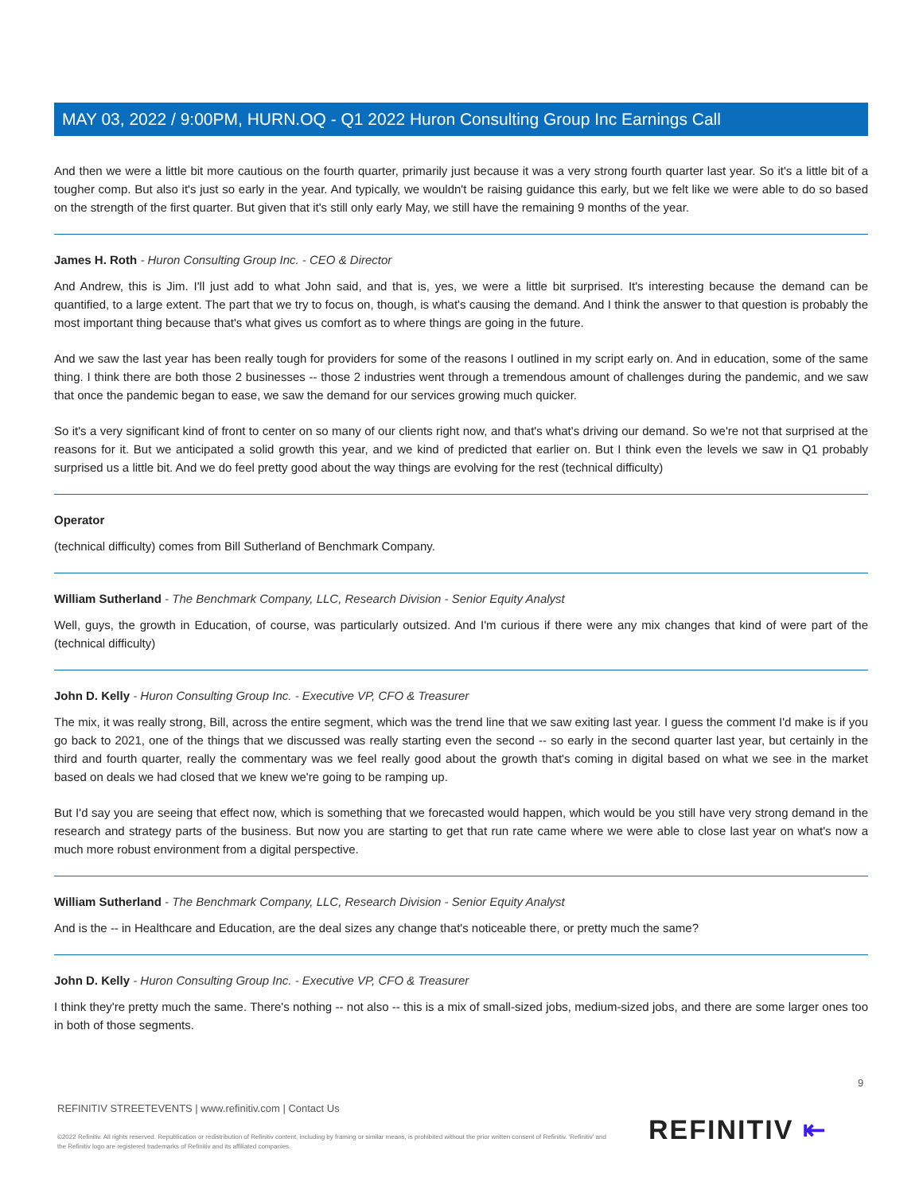MAY 03, 2022 / 9:00PM, HURN.OQ - Q1 2022 Huron Consulting Group Inc Earnings Call
And then we were a little bit more cautious on the fourth quarter, primarily just because it was a very strong fourth quarter last year. So it's a little bit of a tougher comp. But also it's just so early in the year. And typically, we wouldn't be raising guidance this early, but we felt like we were able to do so based on the strength of the first quarter. But given that it's still only early May, we still have the remaining 9 months of the year.
James H. Roth - Huron Consulting Group Inc. - CEO & Director
And Andrew, this is Jim. I'll just add to what John said, and that is, yes, we were a little bit surprised. It's interesting because the demand can be quantified, to a large extent. The part that we try to focus on, though, is what's causing the demand. And I think the answer to that question is probably the most important thing because that's what gives us comfort as to where things are going in the future.
And we saw the last year has been really tough for providers for some of the reasons I outlined in my script early on. And in education, some of the same thing. I think there are both those 2 businesses -- those 2 industries went through a tremendous amount of challenges during the pandemic, and we saw that once the pandemic began to ease, we saw the demand for our services growing much quicker.
So it's a very significant kind of front to center on so many of our clients right now, and that's what's driving our demand. So we're not that surprised at the reasons for it. But we anticipated a solid growth this year, and we kind of predicted that earlier on. But I think even the levels we saw in Q1 probably surprised us a little bit. And we do feel pretty good about the way things are evolving for the rest (technical difficulty)
Operator
(technical difficulty) comes from Bill Sutherland of Benchmark Company.
William Sutherland - The Benchmark Company, LLC, Research Division - Senior Equity Analyst
Well, guys, the growth in Education, of course, was particularly outsized. And I'm curious if there were any mix changes that kind of were part of the (technical difficulty)
John D. Kelly - Huron Consulting Group Inc. - Executive VP, CFO & Treasurer
The mix, it was really strong, Bill, across the entire segment, which was the trend line that we saw exiting last year. I guess the comment I'd make is if you go back to 2021, one of the things that we discussed was really starting even the second -- so early in the second quarter last year, but certainly in the third and fourth quarter, really the commentary was we feel really good about the growth that's coming in digital based on what we see in the market based on deals we had closed that we knew we're going to be ramping up.
But I'd say you are seeing that effect now, which is something that we forecasted would happen, which would be you still have very strong demand in the research and strategy parts of the business. But now you are starting to get that run rate came where we were able to close last year on what's now a much more robust environment from a digital perspective.
William Sutherland - The Benchmark Company, LLC, Research Division - Senior Equity Analyst
And is the -- in Healthcare and Education, are the deal sizes any change that's noticeable there, or pretty much the same?
John D. Kelly - Huron Consulting Group Inc. - Executive VP, CFO & Treasurer
I think they're pretty much the same. There's nothing -- not also -- this is a mix of small-sized jobs, medium-sized jobs, and there are some larger ones too in both of those segments.
9
REFINITIV STREETEVENTS | www.refinitiv.com | Contact Us
©2022 Refinitiv. All rights reserved. Republication or redistribution of Refinitiv content, including by framing or similar means, is prohibited without the prior written consent of Refinitiv. 'Refinitiv' and the Refinitiv logo are registered trademarks of Refinitiv and its affiliated companies.
REFINITIV ⇤